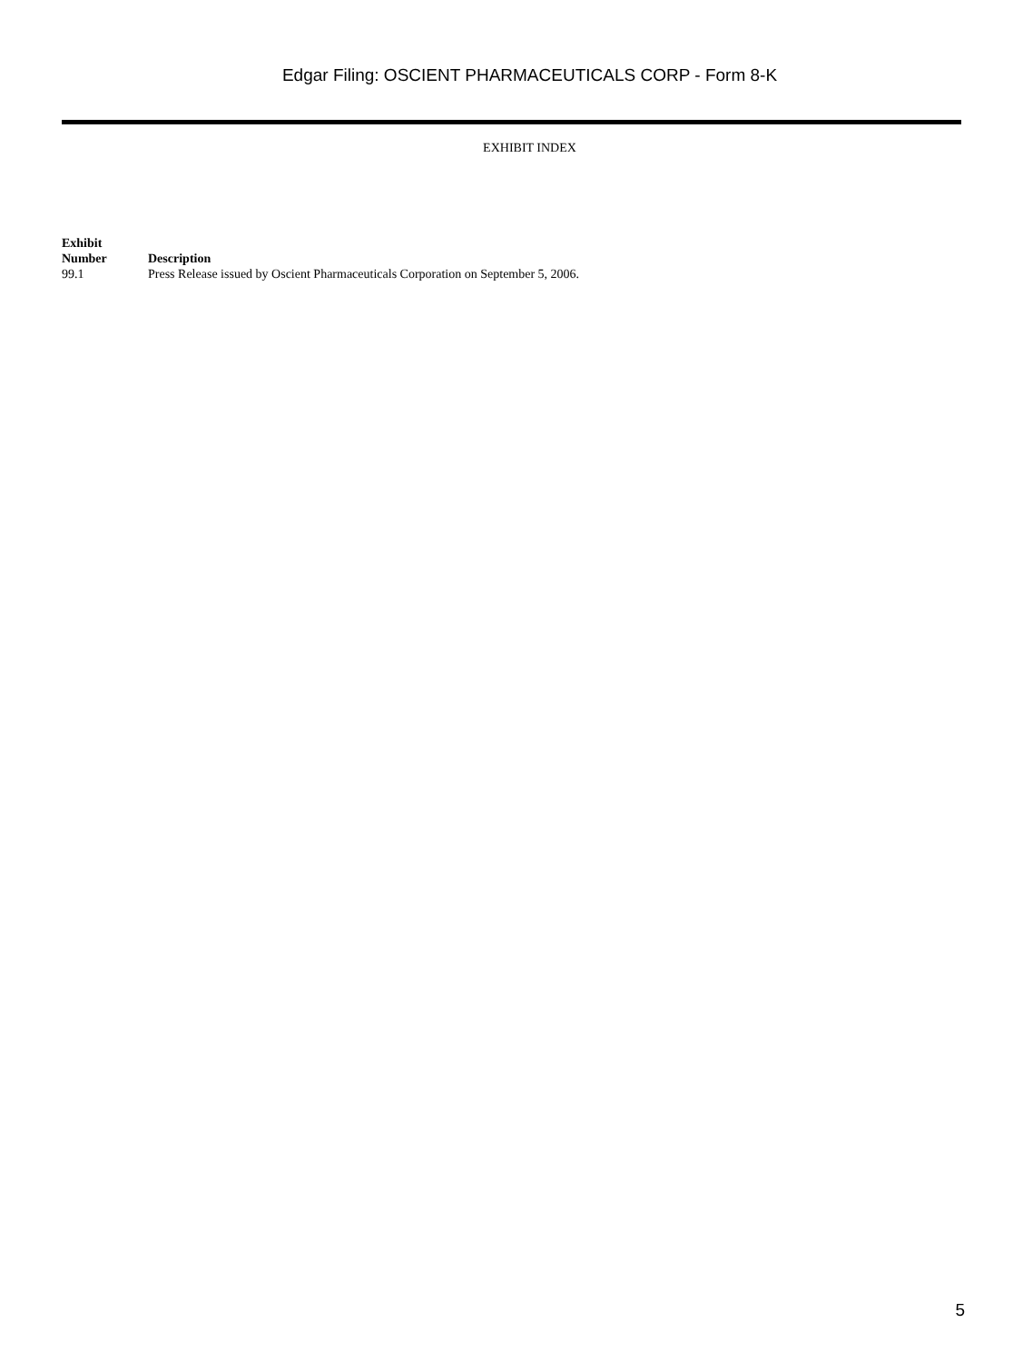Edgar Filing: OSCIENT PHARMACEUTICALS CORP - Form 8-K
EXHIBIT INDEX
| Exhibit Number | Description |
| --- | --- |
| 99.1 | Press Release issued by Oscient Pharmaceuticals Corporation on September 5, 2006. |
5